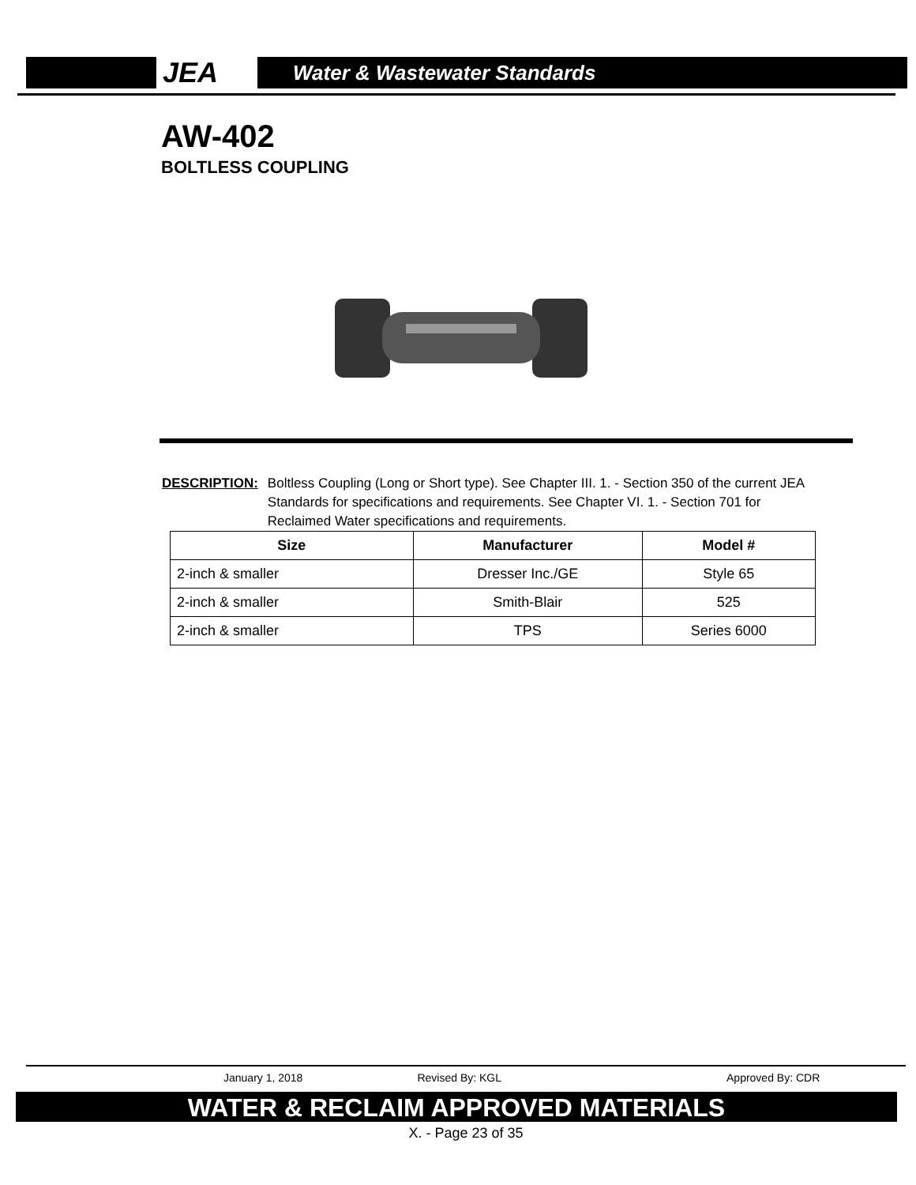JEA
Water & Wastewater Standards
AW-402
BOLTLESS COUPLING
DESCRIPTION: Boltless Coupling (Long or Short type). See Chapter III. 1. - Section 350 of the current JEA Standards for specifications and requirements. See Chapter VI. 1. - Section 701 for Reclaimed Water specifications and requirements.
| Size | Manufacturer | Model # |
| --- | --- | --- |
| 2-inch & smaller | Dresser Inc./GE | Style 65 |
| 2-inch & smaller | Smith-Blair | 525 |
| 2-inch & smaller | TPS | Series 6000 |
January 1, 2018 Revised By: KGL Approved By: CDR
WATER & RECLAIM APPROVED MATERIALS
X. - Page 23 of 35